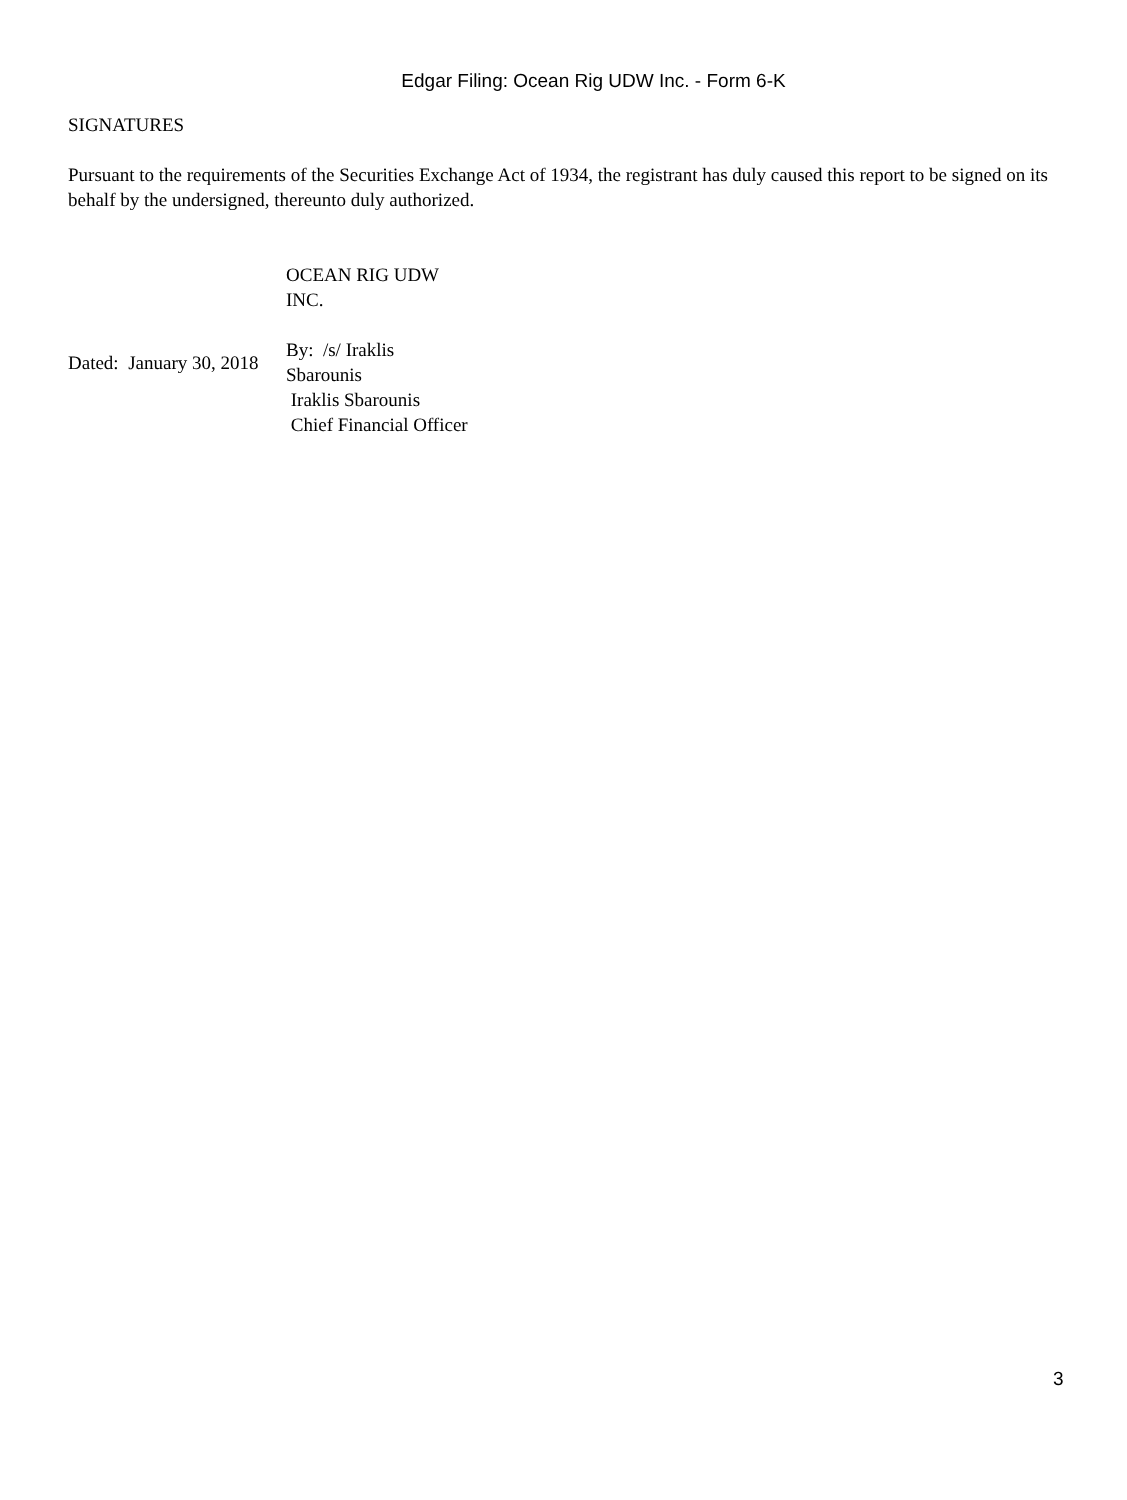Edgar Filing: Ocean Rig UDW Inc. - Form 6-K
SIGNATURES
Pursuant to the requirements of the Securities Exchange Act of 1934, the registrant has duly caused this report to be signed on its behalf by the undersigned, thereunto duly authorized.
| | OCEAN RIG UDW INC. |
| Dated: January 30, 2018 | By: /s/ Iraklis Sbarounis |
| | Iraklis Sbarounis Chief Financial Officer |
3